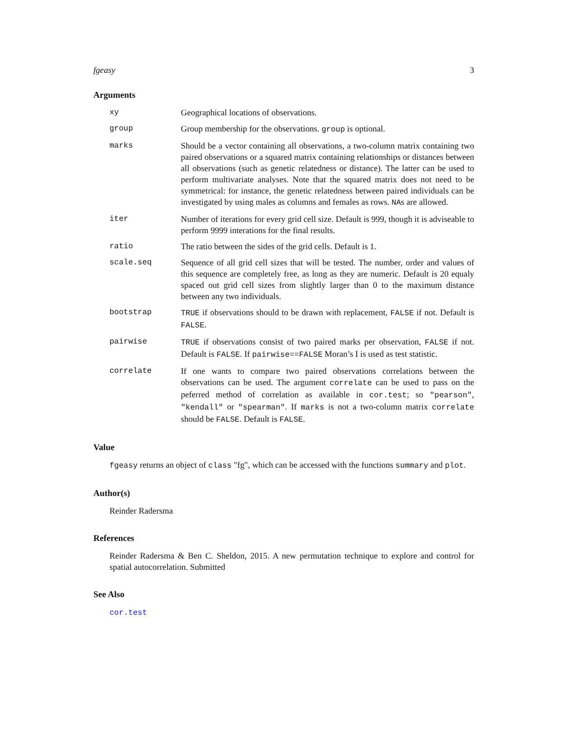fgeasy 3
Arguments
xy Geographical locations of observations.
group Group membership for the observations. group is optional.
marks Should be a vector containing all observations, a two-column matrix containing two paired observations or a squared matrix containing relationships or distances between all observations (such as genetic relatedness or distance). The latter can be used to perform multivariate analyses. Note that the squared matrix does not need to be symmetrical: for instance, the genetic relatedness between paired individuals can be investigated by using males as columns and females as rows. NAs are allowed.
iter Number of iterations for every grid cell size. Default is 999, though it is adviseable to perform 9999 interations for the final results.
ratio The ratio between the sides of the grid cells. Default is 1.
scale.seq Sequence of all grid cell sizes that will be tested. The number, order and values of this sequence are completely free, as long as they are numeric. Default is 20 equaly spaced out grid cell sizes from slightly larger than 0 to the maximum distance between any two individuals.
bootstrap TRUE if observations should to be drawn with replacement, FALSE if not. Default is FALSE.
pairwise TRUE if observations consist of two paired marks per observation, FALSE if not. Default is FALSE. If pairwise==FALSE Moran’s I is used as test statistic.
correlate If one wants to compare two paired observations correlations between the observations can be used. The argument correlate can be used to pass on the peferred method of correlation as available in cor.test; so "pearson", "kendall" or "spearman". If marks is not a two-column matrix correlate should be FALSE. Default is FALSE.
Value
fgeasy returns an object of class "fg", which can be accessed with the functions summary and plot.
Author(s)
Reinder Radersma
References
Reinder Radersma & Ben C. Sheldon, 2015. A new permutation technique to explore and control for spatial autocorrelation. Submitted
See Also
cor.test